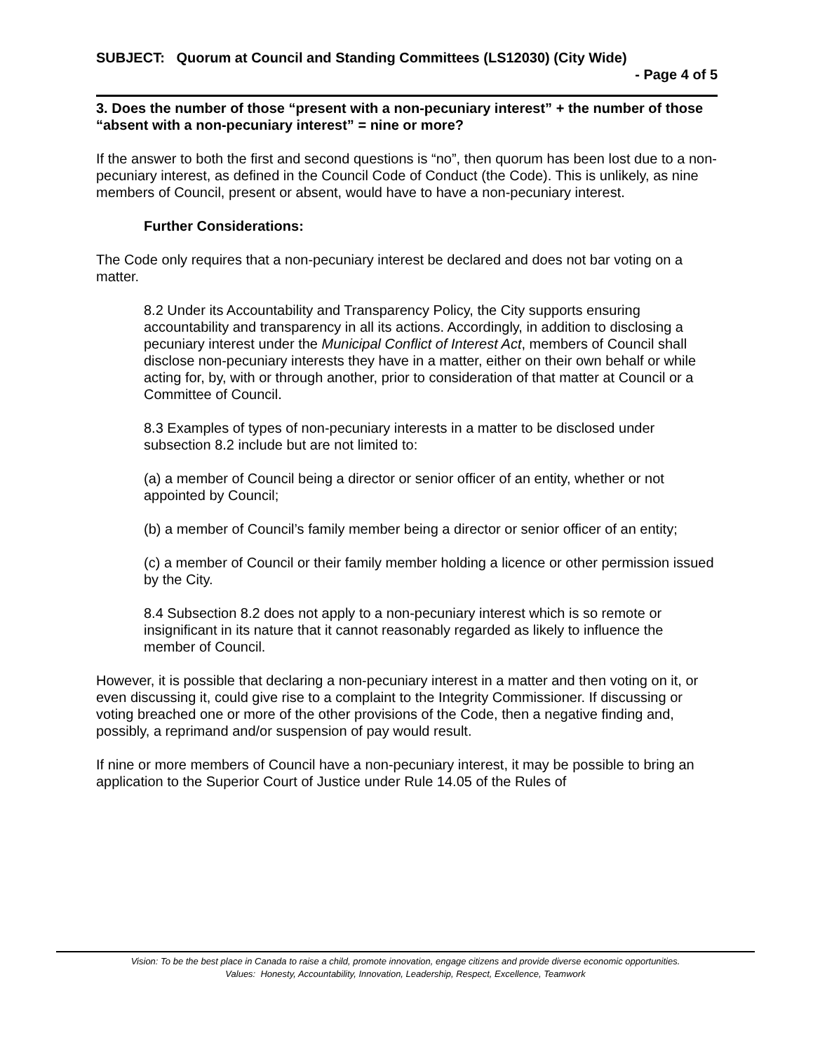SUBJECT: Quorum at Council and Standing Committees (LS12030) (City Wide)
- Page 4 of 5
3. Does the number of those “present with a non-pecuniary interest” + the number of those “absent with a non-pecuniary interest” = nine or more?
If the answer to both the first and second questions is “no”, then quorum has been lost due to a non-pecuniary interest, as defined in the Council Code of Conduct (the Code). This is unlikely, as nine members of Council, present or absent, would have to have a non-pecuniary interest.
Further Considerations:
The Code only requires that a non-pecuniary interest be declared and does not bar voting on a matter.
8.2 Under its Accountability and Transparency Policy, the City supports ensuring accountability and transparency in all its actions. Accordingly, in addition to disclosing a pecuniary interest under the Municipal Conflict of Interest Act, members of Council shall disclose non-pecuniary interests they have in a matter, either on their own behalf or while acting for, by, with or through another, prior to consideration of that matter at Council or a Committee of Council.
8.3 Examples of types of non-pecuniary interests in a matter to be disclosed under subsection 8.2 include but are not limited to:
(a) a member of Council being a director or senior officer of an entity, whether or not appointed by Council;
(b) a member of Council’s family member being a director or senior officer of an entity;
(c) a member of Council or their family member holding a licence or other permission issued by the City.
8.4 Subsection 8.2 does not apply to a non-pecuniary interest which is so remote or insignificant in its nature that it cannot reasonably regarded as likely to influence the member of Council.
However, it is possible that declaring a non-pecuniary interest in a matter and then voting on it, or even discussing it, could give rise to a complaint to the Integrity Commissioner. If discussing or voting breached one or more of the other provisions of the Code, then a negative finding and, possibly, a reprimand and/or suspension of pay would result.
If nine or more members of Council have a non-pecuniary interest, it may be possible to bring an application to the Superior Court of Justice under Rule 14.05 of the Rules of
Vision: To be the best place in Canada to raise a child, promote innovation, engage citizens and provide diverse economic opportunities.
Values: Honesty, Accountability, Innovation, Leadership, Respect, Excellence, Teamwork